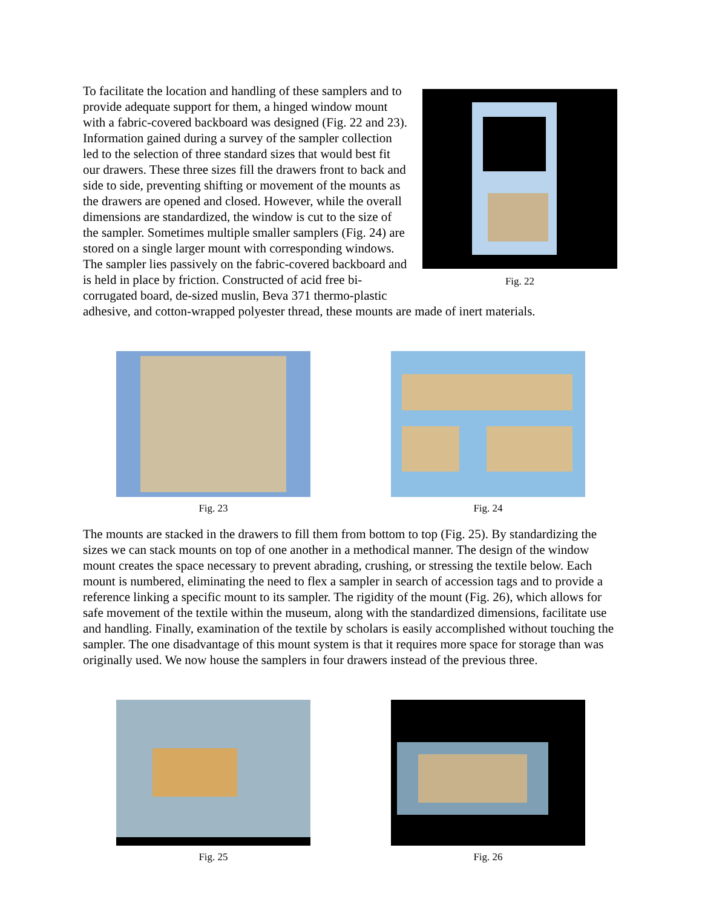Fig. 22
To facilitate the location and handling of these samplers and to provide adequate support for them, a hinged window mount with a fabric-covered backboard was designed (Fig. 22 and 23). Information gained during a survey of the sampler collection led to the selection of three standard sizes that would best fit our drawers. These three sizes fill the drawers front to back and side to side, preventing shifting or movement of the mounts as the drawers are opened and closed. However, while the overall dimensions are standardized, the window is cut to the size of the sampler. Sometimes multiple smaller samplers (Fig. 24) are stored on a single larger mount with corresponding windows. The sampler lies passively on the fabric-covered backboard and is held in place by friction. Constructed of acid free bi-corrugated board, de-sized muslin, Beva 371 thermo-plastic adhesive, and cotton-wrapped polyester thread, these mounts are made of inert materials.
Fig. 23 Fig. 24
The mounts are stacked in the drawers to fill them from bottom to top (Fig. 25). By standardizing the sizes we can stack mounts on top of one another in a methodical manner. The design of the window mount creates the space necessary to prevent abrading, crushing, or stressing the textile below. Each mount is numbered, eliminating the need to flex a sampler in search of accession tags and to provide a reference linking a specific mount to its sampler. The rigidity of the mount (Fig. 26), which allows for safe movement of the textile within the museum, along with the standardized dimensions, facilitate use and handling. Finally, examination of the textile by scholars is easily accomplished without touching the sampler. The one disadvantage of this mount system is that it requires more space for storage than was originally used. We now house the samplers in four drawers instead of the previous three.
Fig. 25 Fig. 26